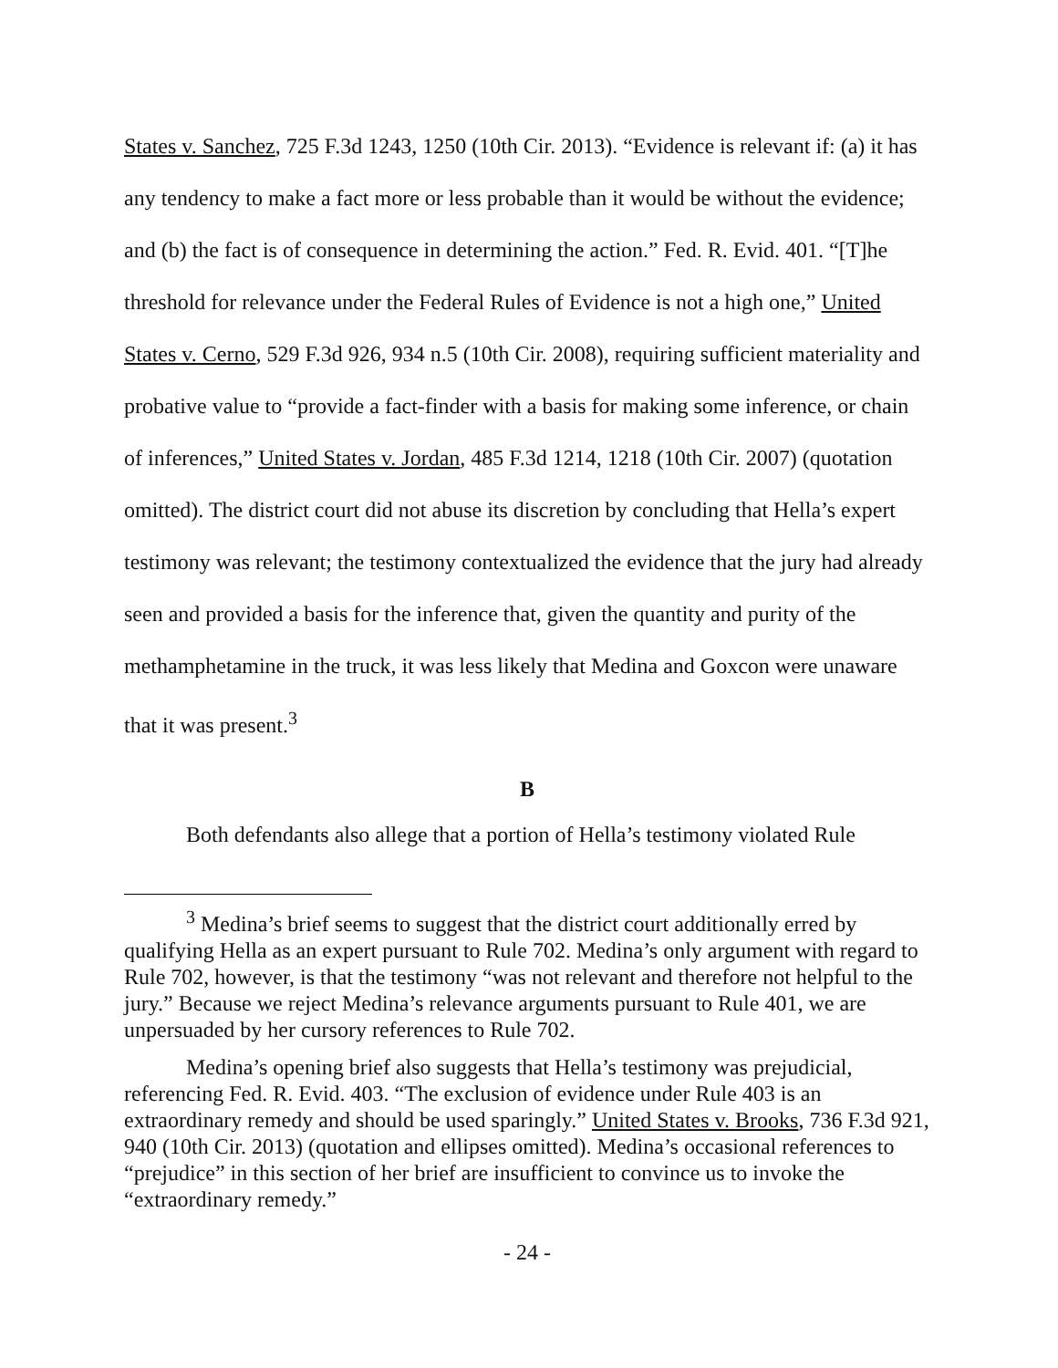States v. Sanchez, 725 F.3d 1243, 1250 (10th Cir. 2013). “Evidence is relevant if: (a) it has any tendency to make a fact more or less probable than it would be without the evidence; and (b) the fact is of consequence in determining the action.” Fed. R. Evid. 401. “[T]he threshold for relevance under the Federal Rules of Evidence is not a high one,” United States v. Cerno, 529 F.3d 926, 934 n.5 (10th Cir. 2008), requiring sufficient materiality and probative value to “provide a fact-finder with a basis for making some inference, or chain of inferences,” United States v. Jordan, 485 F.3d 1214, 1218 (10th Cir. 2007) (quotation omitted). The district court did not abuse its discretion by concluding that Hella’s expert testimony was relevant; the testimony contextualized the evidence that the jury had already seen and provided a basis for the inference that, given the quantity and purity of the methamphetamine in the truck, it was less likely that Medina and Goxcon were unaware that it was present.<sup>3</sup>
B
Both defendants also allege that a portion of Hella’s testimony violated Rule
<sup>3</sup> Medina’s brief seems to suggest that the district court additionally erred by qualifying Hella as an expert pursuant to Rule 702. Medina’s only argument with regard to Rule 702, however, is that the testimony “was not relevant and therefore not helpful to the jury.” Because we reject Medina’s relevance arguments pursuant to Rule 401, we are unpersuaded by her cursory references to Rule 702.
Medina’s opening brief also suggests that Hella’s testimony was prejudicial, referencing Fed. R. Evid. 403. “The exclusion of evidence under Rule 403 is an extraordinary remedy and should be used sparingly.” United States v. Brooks, 736 F.3d 921, 940 (10th Cir. 2013) (quotation and ellipses omitted). Medina’s occasional references to “prejudice” in this section of her brief are insufficient to convince us to invoke the “extraordinary remedy.”
- 24 -